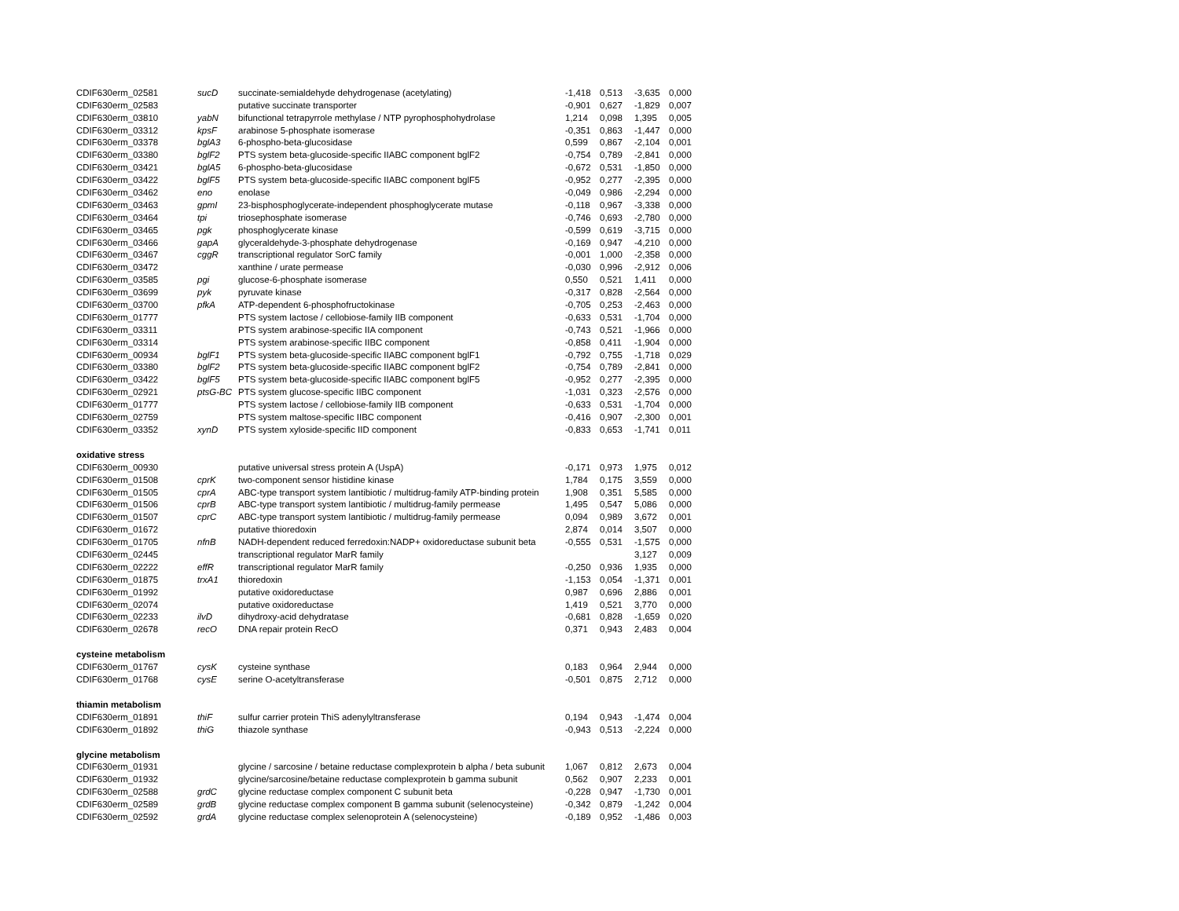| CDIF630erm_02581 | sucD | succinate-semialdehyde dehydrogenase (acetylating) | -1,418 | 0,513 | -3,635 | 0,000 |
| CDIF630erm_02583 | | putative succinate transporter | -0,901 | 0,627 | -1,829 | 0,007 |
| CDIF630erm_03810 | yabN | bifunctional tetrapyrrole methylase / NTP pyrophosphohydrolase | 1,214 | 0,098 | 1,395 | 0,005 |
| CDIF630erm_03312 | kpsF | arabinose 5-phosphate isomerase | -0,351 | 0,863 | -1,447 | 0,000 |
| CDIF630erm_03378 | bglA3 | 6-phospho-beta-glucosidase | 0,599 | 0,867 | -2,104 | 0,001 |
| CDIF630erm_03380 | bglF2 | PTS system beta-glucoside-specific IIABC component bglF2 | -0,754 | 0,789 | -2,841 | 0,000 |
| CDIF630erm_03421 | bglA5 | 6-phospho-beta-glucosidase | -0,672 | 0,531 | -1,850 | 0,000 |
| CDIF630erm_03422 | bglF5 | PTS system beta-glucoside-specific IIABC component bglF5 | -0,952 | 0,277 | -2,395 | 0,000 |
| CDIF630erm_03462 | eno | enolase | -0,049 | 0,986 | -2,294 | 0,000 |
| CDIF630erm_03463 | gpmI | 23-bisphosphoglycerate-independent phosphoglycerate mutase | -0,118 | 0,967 | -3,338 | 0,000 |
| CDIF630erm_03464 | tpi | triosephosphate isomerase | -0,746 | 0,693 | -2,780 | 0,000 |
| CDIF630erm_03465 | pgk | phosphoglycerate kinase | -0,599 | 0,619 | -3,715 | 0,000 |
| CDIF630erm_03466 | gapA | glyceraldehyde-3-phosphate dehydrogenase | -0,169 | 0,947 | -4,210 | 0,000 |
| CDIF630erm_03467 | cggR | transcriptional regulator SorC family | -0,001 | 1,000 | -2,358 | 0,000 |
| CDIF630erm_03472 | | xanthine / urate permease | -0,030 | 0,996 | -2,912 | 0,006 |
| CDIF630erm_03585 | pgi | glucose-6-phosphate isomerase | 0,550 | 0,521 | 1,411 | 0,000 |
| CDIF630erm_03699 | pyk | pyruvate kinase | -0,317 | 0,828 | -2,564 | 0,000 |
| CDIF630erm_03700 | pfkA | ATP-dependent 6-phosphofructokinase | -0,705 | 0,253 | -2,463 | 0,000 |
| CDIF630erm_01777 | | PTS system lactose / cellobiose-family IIB component | -0,633 | 0,531 | -1,704 | 0,000 |
| CDIF630erm_03311 | | PTS system arabinose-specific IIA component | -0,743 | 0,521 | -1,966 | 0,000 |
| CDIF630erm_03314 | | PTS system arabinose-specific IIBC component | -0,858 | 0,411 | -1,904 | 0,000 |
| CDIF630erm_00934 | bglF1 | PTS system beta-glucoside-specific IIABC component bglF1 | -0,792 | 0,755 | -1,718 | 0,029 |
| CDIF630erm_03380 | bglF2 | PTS system beta-glucoside-specific IIABC component bglF2 | -0,754 | 0,789 | -2,841 | 0,000 |
| CDIF630erm_03422 | bglF5 | PTS system beta-glucoside-specific IIABC component bglF5 | -0,952 | 0,277 | -2,395 | 0,000 |
| CDIF630erm_02921 | ptsG-BC | PTS system glucose-specific IIBC component | -1,031 | 0,323 | -2,576 | 0,000 |
| CDIF630erm_01777 | | PTS system lactose / cellobiose-family IIB component | -0,633 | 0,531 | -1,704 | 0,000 |
| CDIF630erm_02759 | | PTS system maltose-specific IIBC component | -0,416 | 0,907 | -2,300 | 0,001 |
| CDIF630erm_03352 | xynD | PTS system xyloside-specific IID component | -0,833 | 0,653 | -1,741 | 0,011 |
| oxidative stress | | | | | | |
| CDIF630erm_00930 | | putative universal stress protein A (UspA) | -0,171 | 0,973 | 1,975 | 0,012 |
| CDIF630erm_01508 | cprK | two-component sensor histidine kinase | 1,784 | 0,175 | 3,559 | 0,000 |
| CDIF630erm_01505 | cprA | ABC-type transport system lantibiotic / multidrug-family ATP-binding protein | 1,908 | 0,351 | 5,585 | 0,000 |
| CDIF630erm_01506 | cprB | ABC-type transport system lantibiotic / multidrug-family permease | 1,495 | 0,547 | 5,086 | 0,000 |
| CDIF630erm_01507 | cprC | ABC-type transport system lantibiotic / multidrug-family permease | 0,094 | 0,989 | 3,672 | 0,001 |
| CDIF630erm_01672 | | putative thioredoxin | 2,874 | 0,014 | 3,507 | 0,000 |
| CDIF630erm_01705 | nfnB | NADH-dependent reduced ferredoxin:NADP+ oxidoreductase subunit beta | -0,555 | 0,531 | -1,575 | 0,000 |
| CDIF630erm_02445 | | transcriptional regulator MarR family | | | 3,127 | 0,009 |
| CDIF630erm_02222 | effR | transcriptional regulator MarR family | -0,250 | 0,936 | 1,935 | 0,000 |
| CDIF630erm_01875 | trxA1 | thioredoxin | -1,153 | 0,054 | -1,371 | 0,001 |
| CDIF630erm_01992 | | putative oxidoreductase | 0,987 | 0,696 | 2,886 | 0,001 |
| CDIF630erm_02074 | | putative oxidoreductase | 1,419 | 0,521 | 3,770 | 0,000 |
| CDIF630erm_02233 | ilvD | dihydroxy-acid dehydratase | -0,681 | 0,828 | -1,659 | 0,020 |
| CDIF630erm_02678 | recO | DNA repair protein RecO | 0,371 | 0,943 | 2,483 | 0,004 |
| cysteine metabolism | | | | | | |
| CDIF630erm_01767 | cysK | cysteine synthase | 0,183 | 0,964 | 2,944 | 0,000 |
| CDIF630erm_01768 | cysE | serine O-acetyltransferase | -0,501 | 0,875 | 2,712 | 0,000 |
| thiamin metabolism | | | | | | |
| CDIF630erm_01891 | thiF | sulfur carrier protein ThiS adenylyltransferase | 0,194 | 0,943 | -1,474 | 0,004 |
| CDIF630erm_01892 | thiG | thiazole synthase | -0,943 | 0,513 | -2,224 | 0,000 |
| glycine metabolism | | | | | | |
| CDIF630erm_01931 | | glycine / sarcosine / betaine reductase complexprotein b alpha / beta subunit | 1,067 | 0,812 | 2,673 | 0,004 |
| CDIF630erm_01932 | | glycine/sarcosine/betaine reductase complexprotein b gamma subunit | 0,562 | 0,907 | 2,233 | 0,001 |
| CDIF630erm_02588 | grdC | glycine reductase complex component C subunit beta | -0,228 | 0,947 | -1,730 | 0,001 |
| CDIF630erm_02589 | grdB | glycine reductase complex component B gamma subunit (selenocysteine) | -0,342 | 0,879 | -1,242 | 0,004 |
| CDIF630erm_02592 | grdA | glycine reductase complex selenoprotein A (selenocysteine) | -0,189 | 0,952 | -1,486 | 0,003 |